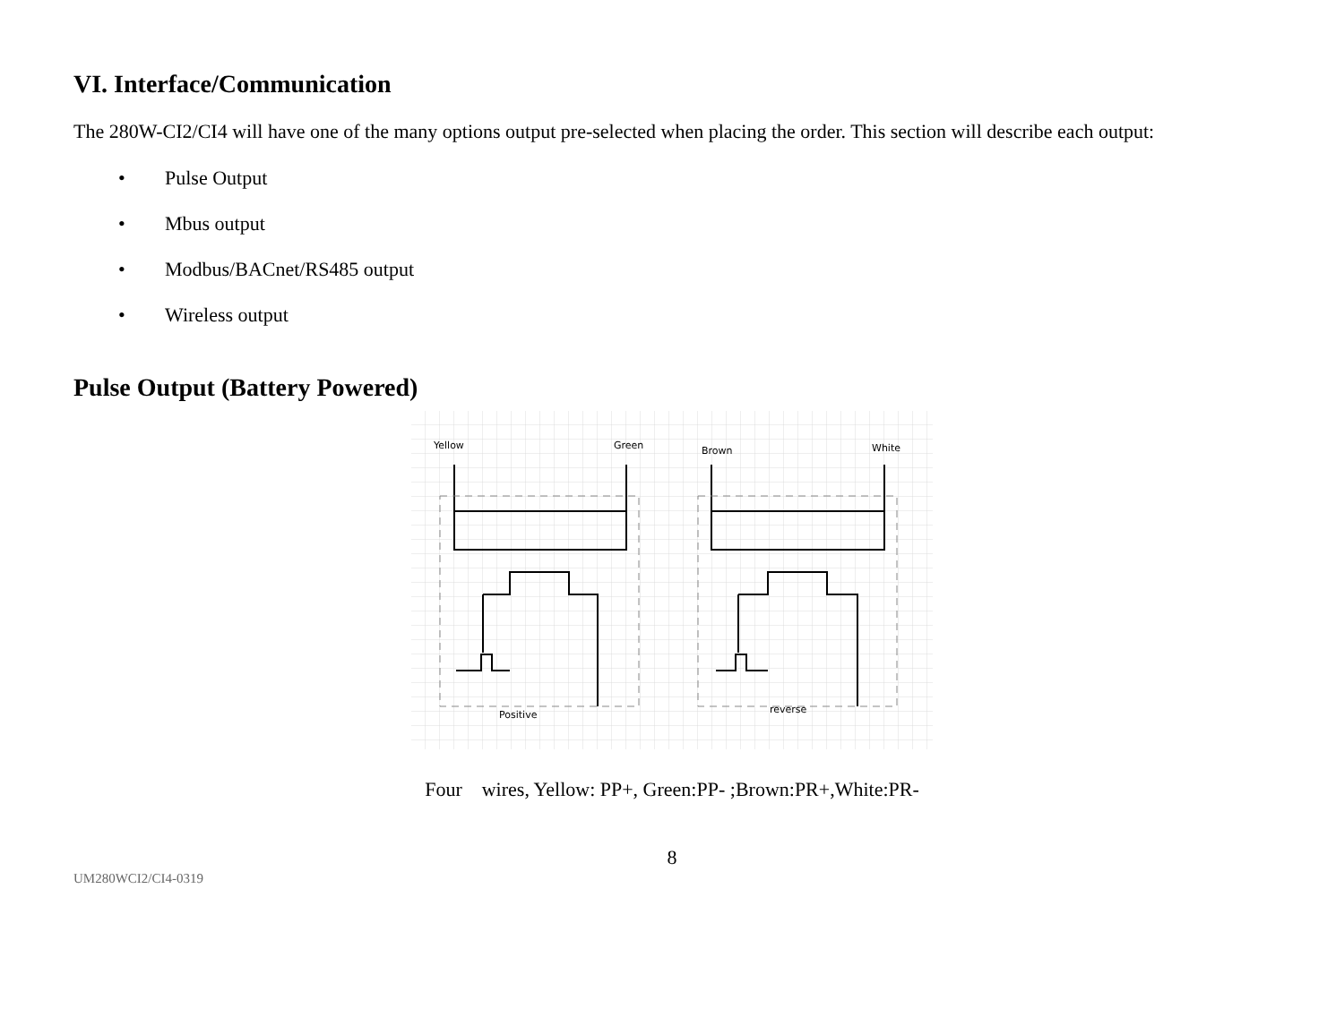VI. Interface/Communication
The 280W-CI2/CI4 will have one of the many options output pre-selected when placing the order. This section will describe each output:
• Pulse Output
• Mbus output
• Modbus/BACnet/RS485 output
• Wireless output
Pulse Output (Battery Powered)
Yellow
Green
Brown
White
Positive
reverse
Four wires, Yellow: PP+, Green:PP- ;Brown:PR+,White:PR-
8
UM280WCI2/CI4-0319